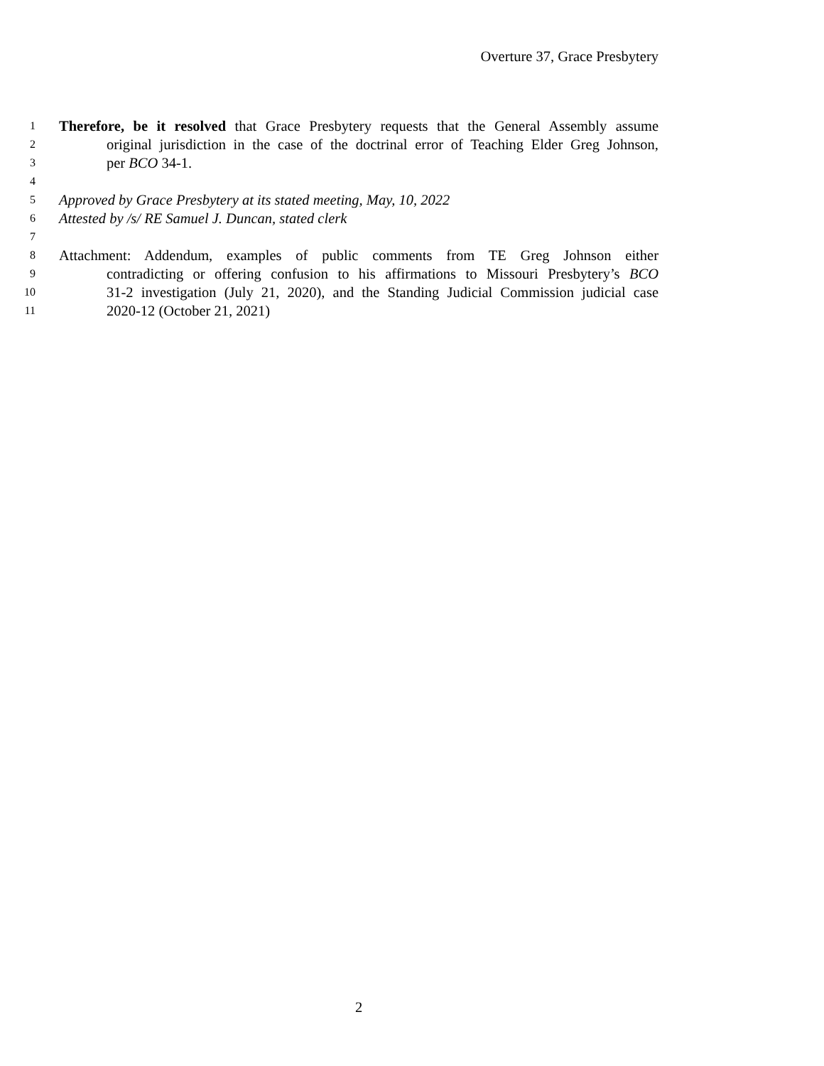Overture 37, Grace Presbytery
1 Therefore, be it resolved that Grace Presbytery requests that the General Assembly assume
2 original jurisdiction in the case of the doctrinal error of Teaching Elder Greg Johnson,
3 per BCO 34-1.
4
5 Approved by Grace Presbytery at its stated meeting, May, 10, 2022
6 Attested by /s/ RE Samuel J. Duncan, stated clerk
7
8 Attachment: Addendum, examples of public comments from TE Greg Johnson either
9 contradicting or offering confusion to his affirmations to Missouri Presbytery’s BCO
10 31-2 investigation (July 21, 2020), and the Standing Judicial Commission judicial case
11 2020-12 (October 21, 2021)
2